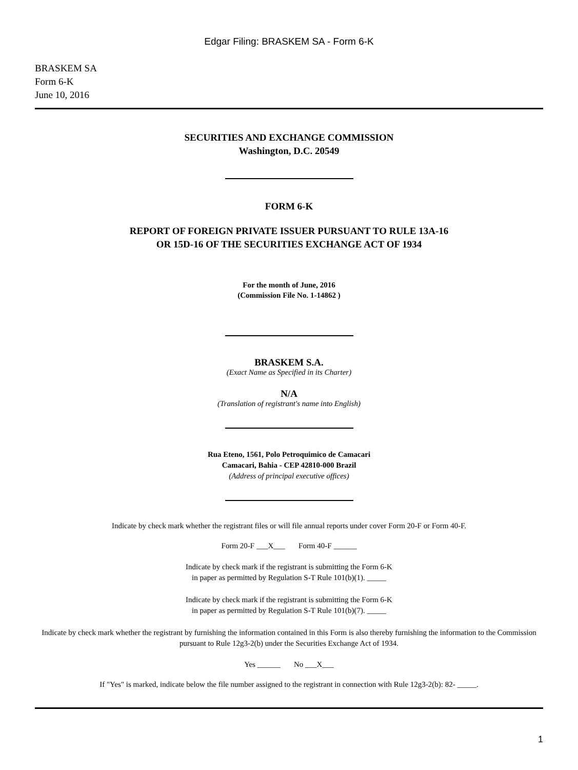Edgar Filing: BRASKEM SA - Form 6-K
BRASKEM SA
Form 6-K
June 10, 2016
SECURITIES AND EXCHANGE COMMISSION
Washington, D.C. 20549
FORM 6-K
REPORT OF FOREIGN PRIVATE ISSUER PURSUANT TO RULE 13A-16
OR 15D-16 OF THE SECURITIES EXCHANGE ACT OF 1934
For the month of June, 2016
(Commission File No. 1-14862 )
BRASKEM S.A.
(Exact Name as Specified in its Charter)
N/A
(Translation of registrant's name into English)
Rua Eteno, 1561, Polo Petroquimico de Camacari
Camacari, Bahia - CEP 42810-000 Brazil
(Address of principal executive offices)
Indicate by check mark whether the registrant files or will file annual reports under cover Form 20-F or Form 40-F.
Form 20-F ___X___ Form 40-F ______
Indicate by check mark if the registrant is submitting the Form 6-K
in paper as permitted by Regulation S-T Rule 101(b)(1). _____
Indicate by check mark if the registrant is submitting the Form 6-K
in paper as permitted by Regulation S-T Rule 101(b)(7). _____
Indicate by check mark whether the registrant by furnishing the information contained in this Form is also thereby furnishing the information to the Commission pursuant to Rule 12g3-2(b) under the Securities Exchange Act of 1934.
Yes ______ No ___X___
If "Yes" is marked, indicate below the file number assigned to the registrant in connection with Rule 12g3-2(b): 82- _____.
1